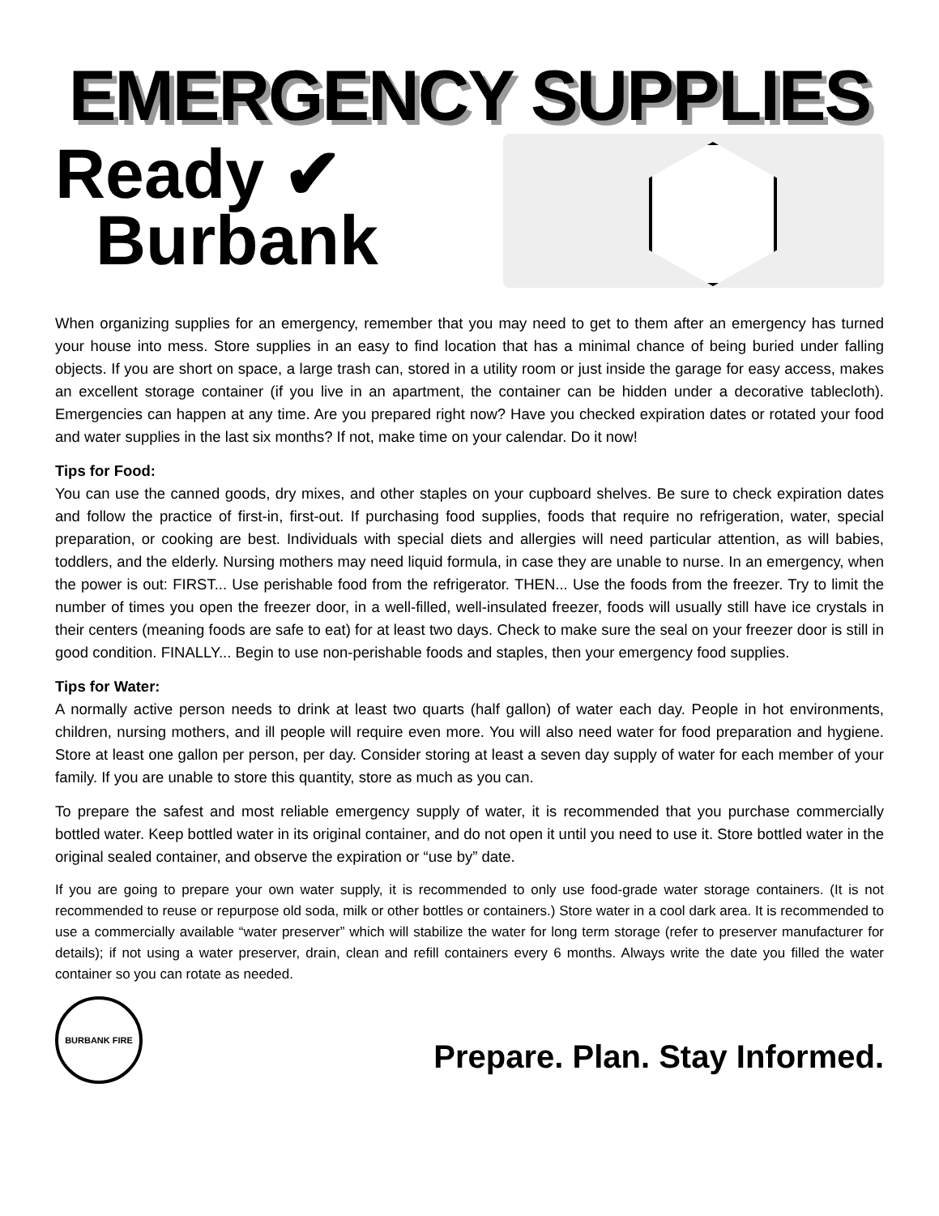EMERGENCY SUPPLIES
Ready ✔
Burbank
When organizing supplies for an emergency, remember that you may need to get to them after an emergency has turned your house into mess. Store supplies in an easy to find location that has a minimal chance of being buried under falling objects. If you are short on space, a large trash can, stored in a utility room or just inside the garage for easy access, makes an excellent storage container (if you live in an apartment, the container can be hidden under a decorative tablecloth). Emergencies can happen at any time. Are you prepared right now? Have you checked expiration dates or rotated your food and water supplies in the last six months? If not, make time on your calendar. Do it now!
Tips for Food:
You can use the canned goods, dry mixes, and other staples on your cupboard shelves. Be sure to check expiration dates and follow the practice of first-in, first-out. If purchasing food supplies, foods that require no refrigeration, water, special preparation, or cooking are best. Individuals with special diets and allergies will need particular attention, as will babies, toddlers, and the elderly. Nursing mothers may need liquid formula, in case they are unable to nurse. In an emergency, when the power is out: FIRST... Use perishable food from the refrigerator. THEN... Use the foods from the freezer. Try to limit the number of times you open the freezer door, in a well-filled, well-insulated freezer, foods will usually still have ice crystals in their centers (meaning foods are safe to eat) for at least two days. Check to make sure the seal on your freezer door is still in good condition. FINALLY... Begin to use non-perishable foods and staples, then your emergency food supplies.
Tips for Water:
A normally active person needs to drink at least two quarts (half gallon) of water each day. People in hot environments, children, nursing mothers, and ill people will require even more. You will also need water for food preparation and hygiene. Store at least one gallon per person, per day. Consider storing at least a seven day supply of water for each member of your family. If you are unable to store this quantity, store as much as you can.
To prepare the safest and most reliable emergency supply of water, it is recommended that you purchase commercially bottled water. Keep bottled water in its original container, and do not open it until you need to use it. Store bottled water in the original sealed container, and observe the expiration or “use by” date.
If you are going to prepare your own water supply, it is recommended to only use food-grade water storage containers. (It is not recommended to reuse or repurpose old soda, milk or other bottles or containers.) Store water in a cool dark area. It is recommended to use a commercially available “water preserver” which will stabilize the water for long term storage (refer to preserver manufacturer for details); if not using a water preserver, drain, clean and refill containers every 6 months. Always write the date you filled the water container so you can rotate as needed.
BURBANK FIRE
Prepare. Plan. Stay Informed.